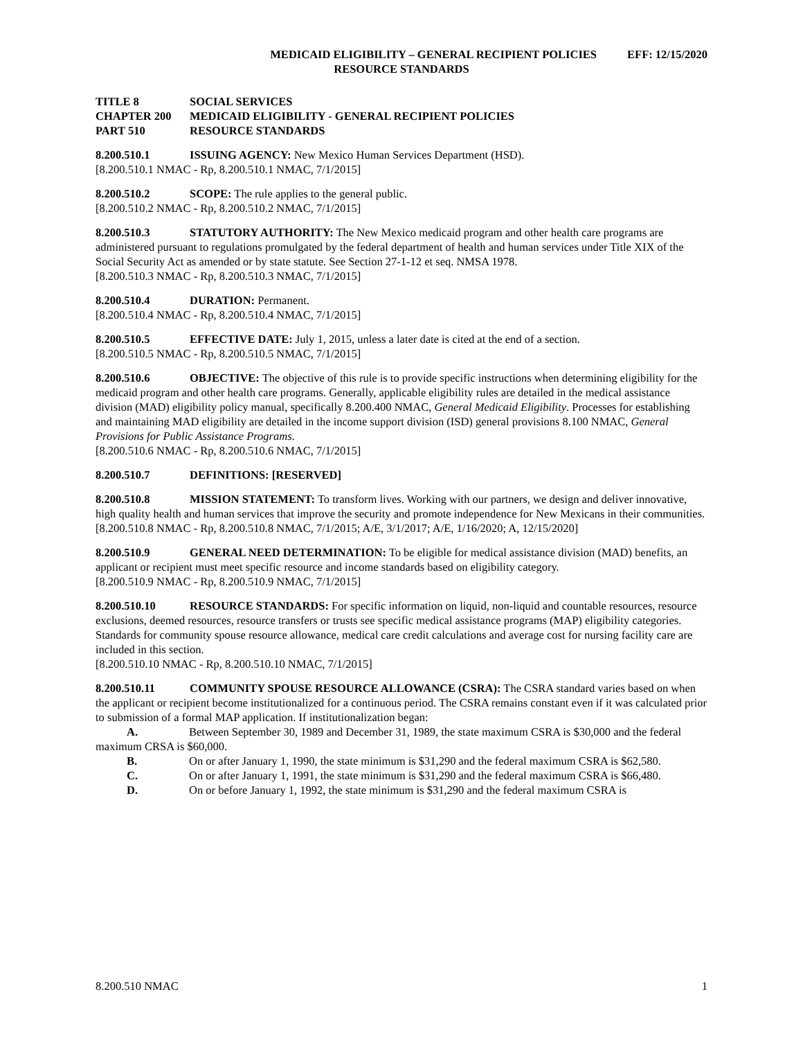MEDICAID ELIGIBILITY – GENERAL RECIPIENT POLICIES EFF: 12/15/2020
RESOURCE STANDARDS
TITLE 8 SOCIAL SERVICES
CHAPTER 200 MEDICAID ELIGIBILITY - GENERAL RECIPIENT POLICIES
PART 510 RESOURCE STANDARDS
8.200.510.1 ISSUING AGENCY: New Mexico Human Services Department (HSD).
[8.200.510.1 NMAC - Rp, 8.200.510.1 NMAC, 7/1/2015]
8.200.510.2 SCOPE: The rule applies to the general public.
[8.200.510.2 NMAC - Rp, 8.200.510.2 NMAC, 7/1/2015]
8.200.510.3 STATUTORY AUTHORITY: The New Mexico medicaid program and other health care programs are administered pursuant to regulations promulgated by the federal department of health and human services under Title XIX of the Social Security Act as amended or by state statute. See Section 27-1-12 et seq. NMSA 1978.
[8.200.510.3 NMAC - Rp, 8.200.510.3 NMAC, 7/1/2015]
8.200.510.4 DURATION: Permanent.
[8.200.510.4 NMAC - Rp, 8.200.510.4 NMAC, 7/1/2015]
8.200.510.5 EFFECTIVE DATE: July 1, 2015, unless a later date is cited at the end of a section.
[8.200.510.5 NMAC - Rp, 8.200.510.5 NMAC, 7/1/2015]
8.200.510.6 OBJECTIVE: The objective of this rule is to provide specific instructions when determining eligibility for the medicaid program and other health care programs. Generally, applicable eligibility rules are detailed in the medical assistance division (MAD) eligibility policy manual, specifically 8.200.400 NMAC, General Medicaid Eligibility. Processes for establishing and maintaining MAD eligibility are detailed in the income support division (ISD) general provisions 8.100 NMAC, General Provisions for Public Assistance Programs.
[8.200.510.6 NMAC - Rp, 8.200.510.6 NMAC, 7/1/2015]
8.200.510.7 DEFINITIONS: [RESERVED]
8.200.510.8 MISSION STATEMENT: To transform lives. Working with our partners, we design and deliver innovative, high quality health and human services that improve the security and promote independence for New Mexicans in their communities.
[8.200.510.8 NMAC - Rp, 8.200.510.8 NMAC, 7/1/2015; A/E, 3/1/2017; A/E, 1/16/2020; A, 12/15/2020]
8.200.510.9 GENERAL NEED DETERMINATION: To be eligible for medical assistance division (MAD) benefits, an applicant or recipient must meet specific resource and income standards based on eligibility category.
[8.200.510.9 NMAC - Rp, 8.200.510.9 NMAC, 7/1/2015]
8.200.510.10 RESOURCE STANDARDS: For specific information on liquid, non-liquid and countable resources, resource exclusions, deemed resources, resource transfers or trusts see specific medical assistance programs (MAP) eligibility categories. Standards for community spouse resource allowance, medical care credit calculations and average cost for nursing facility care are included in this section.
[8.200.510.10 NMAC - Rp, 8.200.510.10 NMAC, 7/1/2015]
8.200.510.11 COMMUNITY SPOUSE RESOURCE ALLOWANCE (CSRA): The CSRA standard varies based on when the applicant or recipient become institutionalized for a continuous period. The CSRA remains constant even if it was calculated prior to submission of a formal MAP application. If institutionalization began:
A. Between September 30, 1989 and December 31, 1989, the state maximum CSRA is $30,000 and the federal maximum CRSA is $60,000.
B. On or after January 1, 1990, the state minimum is $31,290 and the federal maximum CSRA is $62,580.
C. On or after January 1, 1991, the state minimum is $31,290 and the federal maximum CSRA is $66,480.
D. On or before January 1, 1992, the state minimum is $31,290 and the federal maximum CSRA is
8.200.510 NMAC 1